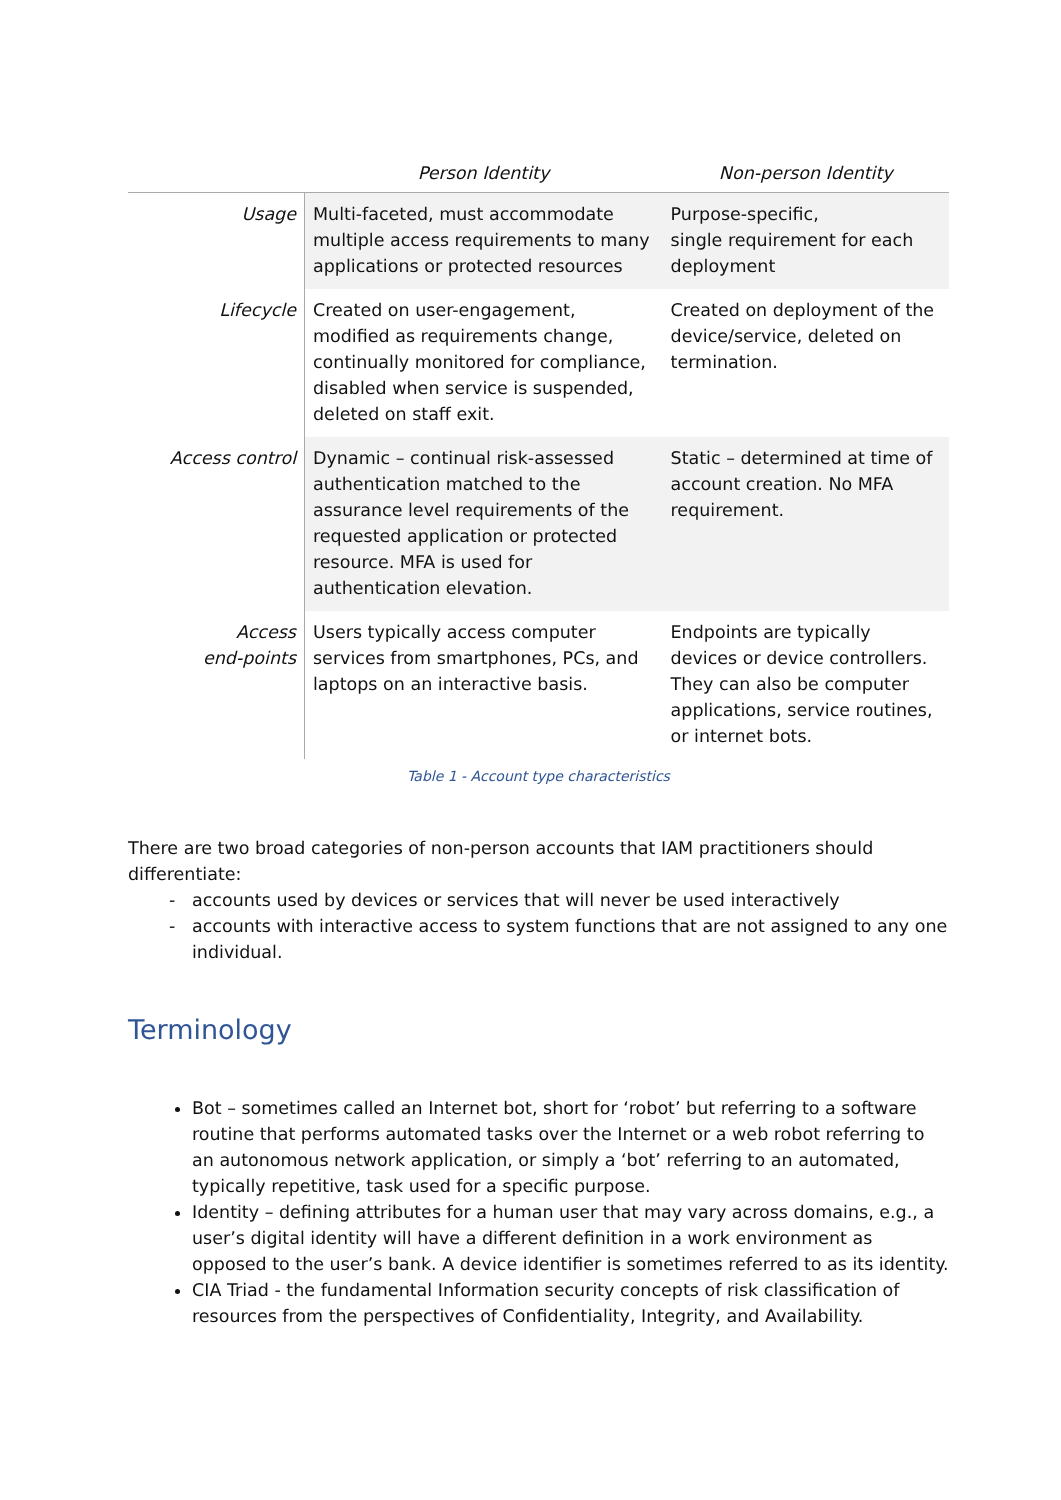| | Person Identity | Non-person Identity |
| --- | --- | --- |
| Usage | Multi-faceted, must accommodate multiple access requirements to many applications or protected resources | Purpose-specific, single requirement for each deployment |
| Lifecycle | Created on user-engagement, modified as requirements change, continually monitored for compliance, disabled when service is suspended, deleted on staff exit. | Created on deployment of the device/service, deleted on termination. |
| Access control | Dynamic – continual risk-assessed authentication matched to the assurance level requirements of the requested application or protected resource. MFA is used for authentication elevation. | Static – determined at time of account creation. No MFA requirement. |
| Access end-points | Users typically access computer services from smartphones, PCs, and laptops on an interactive basis. | Endpoints are typically devices or device controllers. They can also be computer applications, service routines, or internet bots. |
Table 1 - Account type characteristics
There are two broad categories of non-person accounts that IAM practitioners should differentiate:
accounts used by devices or services that will never be used interactively
accounts with interactive access to system functions that are not assigned to any one individual.
Terminology
Bot – sometimes called an Internet bot, short for ‘robot’ but referring to a software routine that performs automated tasks over the Internet or a web robot referring to an autonomous network application, or simply a ‘bot’ referring to an automated, typically repetitive, task used for a specific purpose.
Identity – defining attributes for a human user that may vary across domains, e.g., a user’s digital identity will have a different definition in a work environment as opposed to the user’s bank. A device identifier is sometimes referred to as its identity.
CIA Triad - the fundamental Information security concepts of risk classification of resources from the perspectives of Confidentiality, Integrity, and Availability.